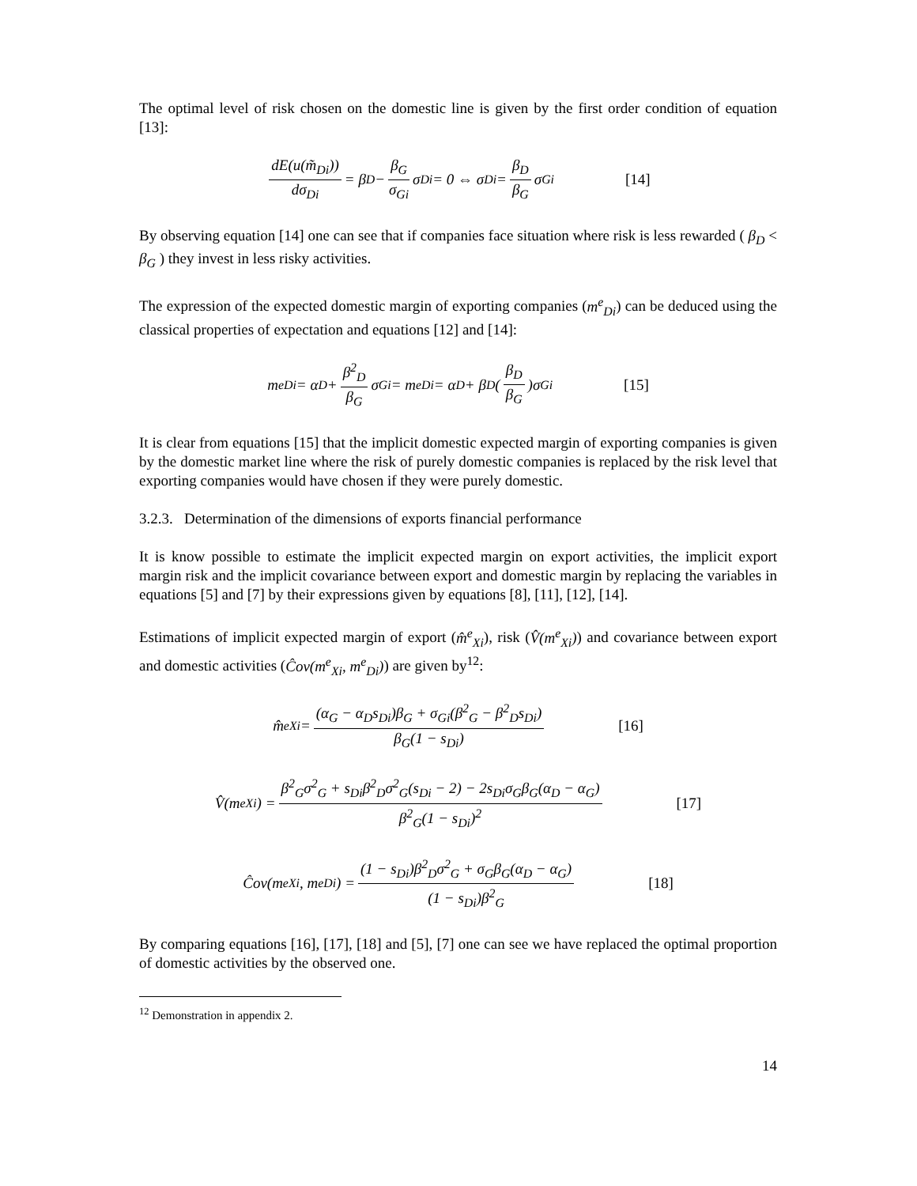The optimal level of risk chosen on the domestic line is given by the first order condition of equation [13]:
dE(u(m̃<sub>Di</sub>)) dσ<sub>Di</sub> = β<sub>D</sub> − β<sub>G</sub> σ<sub>Gi</sub> σ<sub>Di</sub> = 0 ⇔ σ<sub>Di</sub> = β<sub>D</sub> β<sub>G</sub> σ<sub>Gi</sub> [14]
By observing equation [14] one can see that if companies face situation where risk is less rewarded ( β<sub>D</sub> < β<sub>G</sub> ) they invest in less risky activities.
The expression of the expected domestic margin of exporting companies (m<sup>e</sup><sub>Di</sub>) can be deduced using the classical properties of expectation and equations [12] and [14]:
m<sup>e</sup><sub>Di</sub> = α<sub>D</sub> + β<sup>2</sup><sub>D</sub> β<sub>G</sub> σ<sub>Gi</sub> = m<sup>e</sup><sub>Di</sub> = α<sub>D</sub> + β<sub>D</sub>(β<sub>D</sub> β<sub>G</sub>)σ<sub>Gi</sub> [15]
It is clear from equations [15] that the implicit domestic expected margin of exporting companies is given by the domestic market line where the risk of purely domestic companies is replaced by the risk level that exporting companies would have chosen if they were purely domestic.
3.2.3. Determination of the dimensions of exports financial performance
It is know possible to estimate the implicit expected margin on export activities, the implicit export margin risk and the implicit covariance between export and domestic margin by replacing the variables in equations [5] and [7] by their expressions given by equations [8], [11], [12], [14].
Estimations of implicit expected margin of export (m̂<sup>e</sup><sub>Xi</sub>), risk (V̂(m<sup>e</sup><sub>Xi</sub>)) and covariance between export and domestic activities (Ĉov(m<sup>e</sup><sub>Xi</sub>, m<sup>e</sup><sub>Di</sub>)) are given by<sup>12</sup>:
m̂<sup>e</sup><sub>Xi</sub> = (α<sub>G</sub> − α<sub>D</sub>s<sub>Di</sub>)β<sub>G</sub> + σ<sub>Gi</sub>(β<sup>2</sup><sub>G</sub> − β<sup>2</sup><sub>D</sub>s<sub>Di</sub>) β<sub>G</sub>(1 − s<sub>Di</sub>) [16]
V̂(m<sup>e</sup><sub>Xi</sub>) = β<sup>2</sup><sub>G</sub>σ<sup>2</sup><sub>G</sub> + s<sub>Di</sub>β<sup>2</sup><sub>D</sub>σ<sup>2</sup><sub>G</sub>(s<sub>Di</sub> − 2) − 2s<sub>Di</sub>σ<sub>G</sub>β<sub>G</sub>(α<sub>D</sub> − α<sub>G</sub>) β<sup>2</sup><sub>G</sub>(1 − s<sub>Di</sub>)<sup>2</sup> [17]
Ĉov(m<sup>e</sup><sub>Xi</sub>, m<sup>e</sup><sub>Di</sub>) = (1 − s<sub>Di</sub>)β<sup>2</sup><sub>D</sub>σ<sup>2</sup><sub>G</sub> + σ<sub>G</sub>β<sub>G</sub>(α<sub>D</sub> − α<sub>G</sub>) (1 − s<sub>Di</sub>)β<sup>2</sup><sub>G</sub> [18]
By comparing equations [16], [17], [18] and [5], [7] one can see we have replaced the optimal proportion of domestic activities by the observed one.
<sup>12</sup> Demonstration in appendix 2.
14